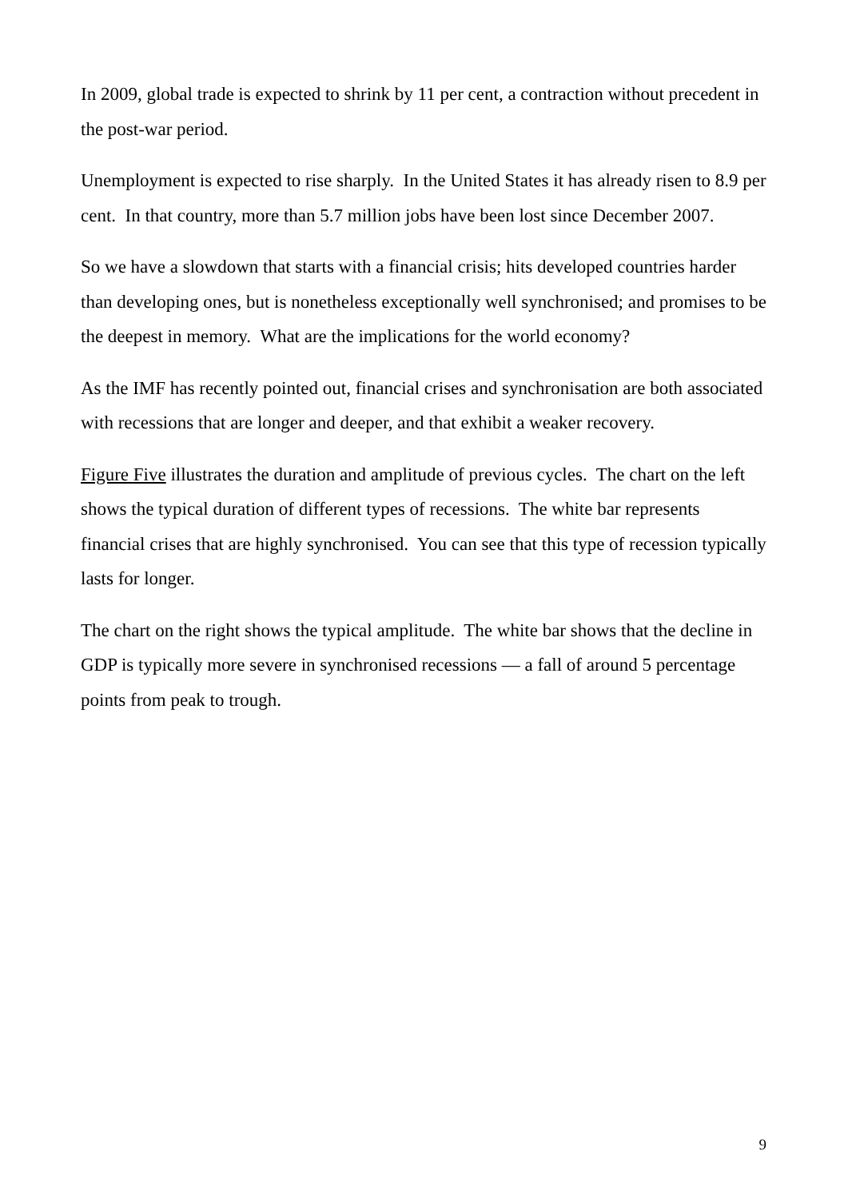In 2009, global trade is expected to shrink by 11 per cent, a contraction without precedent in the post-war period.
Unemployment is expected to rise sharply. In the United States it has already risen to 8.9 per cent. In that country, more than 5.7 million jobs have been lost since December 2007.
So we have a slowdown that starts with a financial crisis; hits developed countries harder than developing ones, but is nonetheless exceptionally well synchronised; and promises to be the deepest in memory. What are the implications for the world economy?
As the IMF has recently pointed out, financial crises and synchronisation are both associated with recessions that are longer and deeper, and that exhibit a weaker recovery.
Figure Five illustrates the duration and amplitude of previous cycles. The chart on the left shows the typical duration of different types of recessions. The white bar represents financial crises that are highly synchronised. You can see that this type of recession typically lasts for longer.
The chart on the right shows the typical amplitude. The white bar shows that the decline in GDP is typically more severe in synchronised recessions — a fall of around 5 percentage points from peak to trough.
9